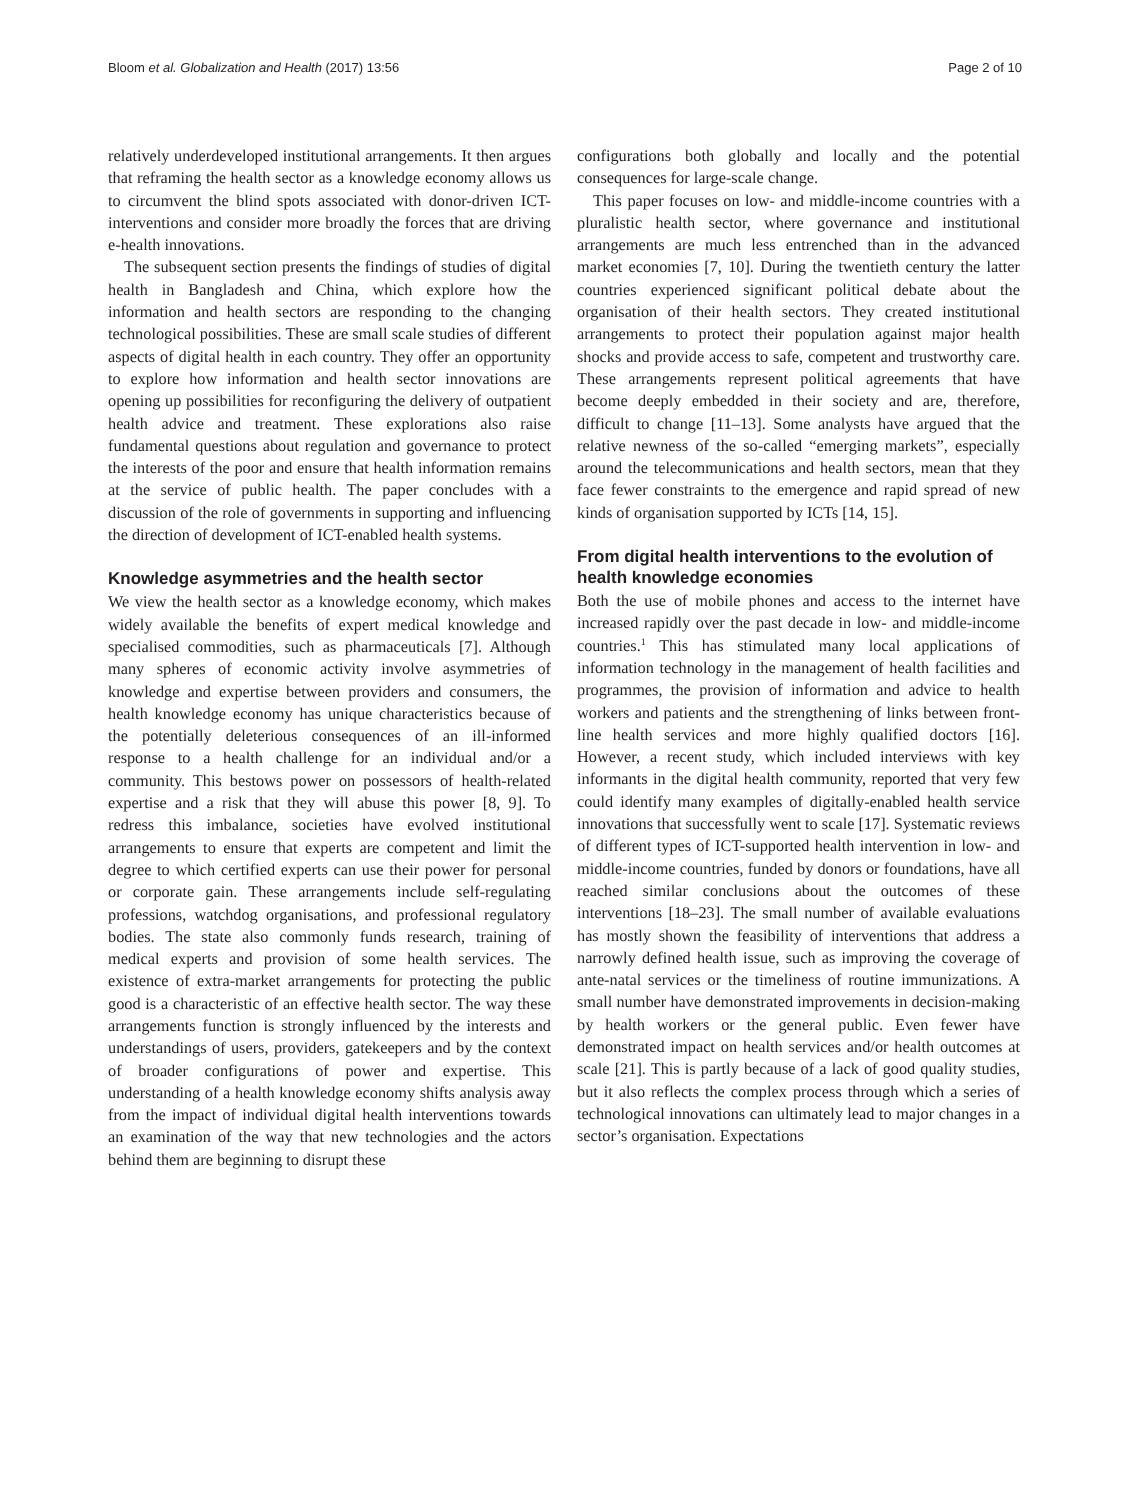Bloom et al. Globalization and Health (2017) 13:56 Page 2 of 10
relatively underdeveloped institutional arrangements. It then argues that reframing the health sector as a knowledge economy allows us to circumvent the blind spots associated with donor-driven ICT-interventions and consider more broadly the forces that are driving e-health innovations.
The subsequent section presents the findings of studies of digital health in Bangladesh and China, which explore how the information and health sectors are responding to the changing technological possibilities. These are small scale studies of different aspects of digital health in each country. They offer an opportunity to explore how information and health sector innovations are opening up possibilities for reconfiguring the delivery of outpatient health advice and treatment. These explorations also raise fundamental questions about regulation and governance to protect the interests of the poor and ensure that health information remains at the service of public health. The paper concludes with a discussion of the role of governments in supporting and influencing the direction of development of ICT-enabled health systems.
Knowledge asymmetries and the health sector
We view the health sector as a knowledge economy, which makes widely available the benefits of expert medical knowledge and specialised commodities, such as pharmaceuticals [7]. Although many spheres of economic activity involve asymmetries of knowledge and expertise between providers and consumers, the health knowledge economy has unique characteristics because of the potentially deleterious consequences of an ill-informed response to a health challenge for an individual and/or a community. This bestows power on possessors of health-related expertise and a risk that they will abuse this power [8, 9]. To redress this imbalance, societies have evolved institutional arrangements to ensure that experts are competent and limit the degree to which certified experts can use their power for personal or corporate gain. These arrangements include self-regulating professions, watchdog organisations, and professional regulatory bodies. The state also commonly funds research, training of medical experts and provision of some health services. The existence of extra-market arrangements for protecting the public good is a characteristic of an effective health sector. The way these arrangements function is strongly influenced by the interests and understandings of users, providers, gatekeepers and by the context of broader configurations of power and expertise. This understanding of a health knowledge economy shifts analysis away from the impact of individual digital health interventions towards an examination of the way that new technologies and the actors behind them are beginning to disrupt these
configurations both globally and locally and the potential consequences for large-scale change.
This paper focuses on low- and middle-income countries with a pluralistic health sector, where governance and institutional arrangements are much less entrenched than in the advanced market economies [7, 10]. During the twentieth century the latter countries experienced significant political debate about the organisation of their health sectors. They created institutional arrangements to protect their population against major health shocks and provide access to safe, competent and trustworthy care. These arrangements represent political agreements that have become deeply embedded in their society and are, therefore, difficult to change [11–13]. Some analysts have argued that the relative newness of the so-called “emerging markets”, especially around the telecommunications and health sectors, mean that they face fewer constraints to the emergence and rapid spread of new kinds of organisation supported by ICTs [14, 15].
From digital health interventions to the evolution of health knowledge economies
Both the use of mobile phones and access to the internet have increased rapidly over the past decade in low- and middle-income countries.<sup>1</sup> This has stimulated many local applications of information technology in the management of health facilities and programmes, the provision of information and advice to health workers and patients and the strengthening of links between front-line health services and more highly qualified doctors [16]. However, a recent study, which included interviews with key informants in the digital health community, reported that very few could identify many examples of digitally-enabled health service innovations that successfully went to scale [17]. Systematic reviews of different types of ICT-supported health intervention in low- and middle-income countries, funded by donors or foundations, have all reached similar conclusions about the outcomes of these interventions [18–23]. The small number of available evaluations has mostly shown the feasibility of interventions that address a narrowly defined health issue, such as improving the coverage of ante-natal services or the timeliness of routine immunizations. A small number have demonstrated improvements in decision-making by health workers or the general public. Even fewer have demonstrated impact on health services and/or health outcomes at scale [21]. This is partly because of a lack of good quality studies, but it also reflects the complex process through which a series of technological innovations can ultimately lead to major changes in a sector’s organisation. Expectations